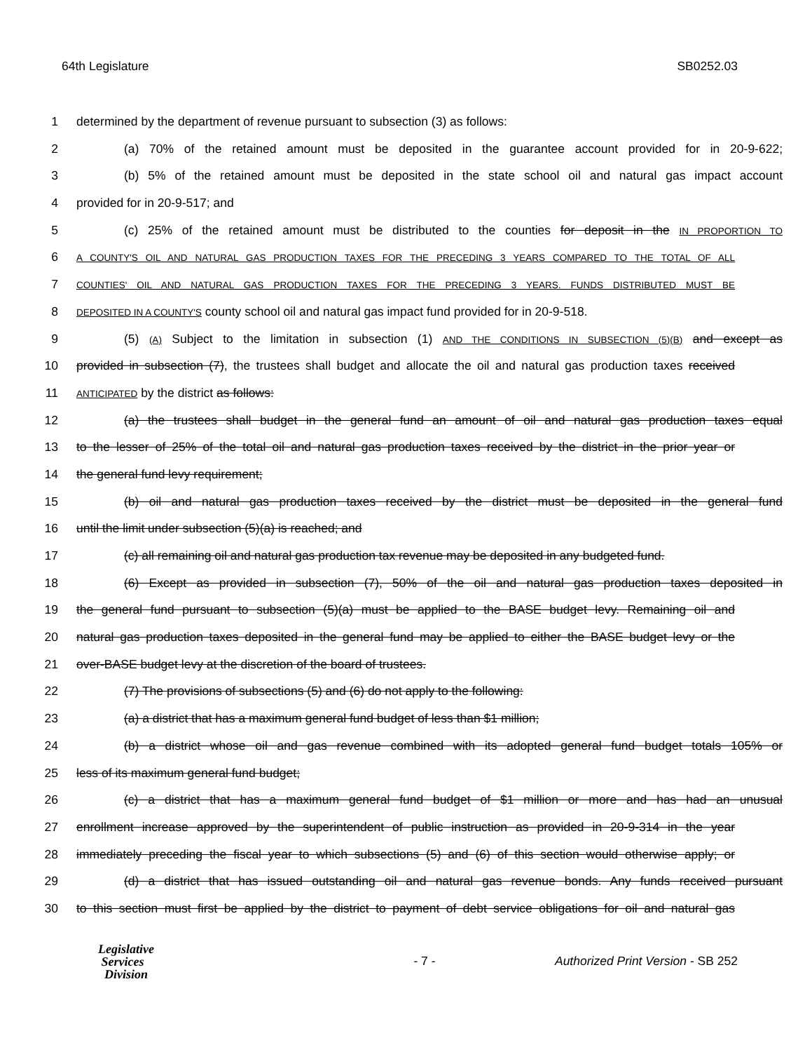64th Legislature SB0252.03
1 determined by the department of revenue pursuant to subsection (3) as follows:
2 (a) 70% of the retained amount must be deposited in the guarantee account provided for in 20-9-622;
3 (b) 5% of the retained amount must be deposited in the state school oil and natural gas impact account
4 provided for in 20-9-517; and
5 (c) 25% of the retained amount must be distributed to the counties for deposit in the IN PROPORTION TO
6 A COUNTY'S OIL AND NATURAL GAS PRODUCTION TAXES FOR THE PRECEDING 3 YEARS COMPARED TO THE TOTAL OF ALL
7 COUNTIES' OIL AND NATURAL GAS PRODUCTION TAXES FOR THE PRECEDING 3 YEARS. FUNDS DISTRIBUTED MUST BE
8 DEPOSITED IN A COUNTY'S county school oil and natural gas impact fund provided for in 20-9-518.
9 (5) (A) Subject to the limitation in subsection (1) AND THE CONDITIONS IN SUBSECTION (5)(B) and except as
10 provided in subsection (7), the trustees shall budget and allocate the oil and natural gas production taxes received
11 ANTICIPATED by the district as follows:
12 (a) the trustees shall budget in the general fund an amount of oil and natural gas production taxes equal
13 to the lesser of 25% of the total oil and natural gas production taxes received by the district in the prior year or
14 the general fund levy requirement;
15 (b) oil and natural gas production taxes received by the district must be deposited in the general fund
16 until the limit under subsection (5)(a) is reached; and
17 (c) all remaining oil and natural gas production tax revenue may be deposited in any budgeted fund.
18 (6) Except as provided in subsection (7), 50% of the oil and natural gas production taxes deposited in
19 the general fund pursuant to subsection (5)(a) must be applied to the BASE budget levy. Remaining oil and
20 natural gas production taxes deposited in the general fund may be applied to either the BASE budget levy or the
21 over-BASE budget levy at the discretion of the board of trustees.
22 (7) The provisions of subsections (5) and (6) do not apply to the following:
23 (a) a district that has a maximum general fund budget of less than $1 million;
24 (b) a district whose oil and gas revenue combined with its adopted general fund budget totals 105% or
25 less of its maximum general fund budget;
26 (c) a district that has a maximum general fund budget of $1 million or more and has had an unusual
27 enrollment increase approved by the superintendent of public instruction as provided in 20-9-314 in the year
28 immediately preceding the fiscal year to which subsections (5) and (6) of this section would otherwise apply; or
29 (d) a district that has issued outstanding oil and natural gas revenue bonds. Any funds received pursuant
30 to this section must first be applied by the district to payment of debt service obligations for oil and natural gas
Legislative
Services
Division
- 7 -
Authorized Print Version - SB 252